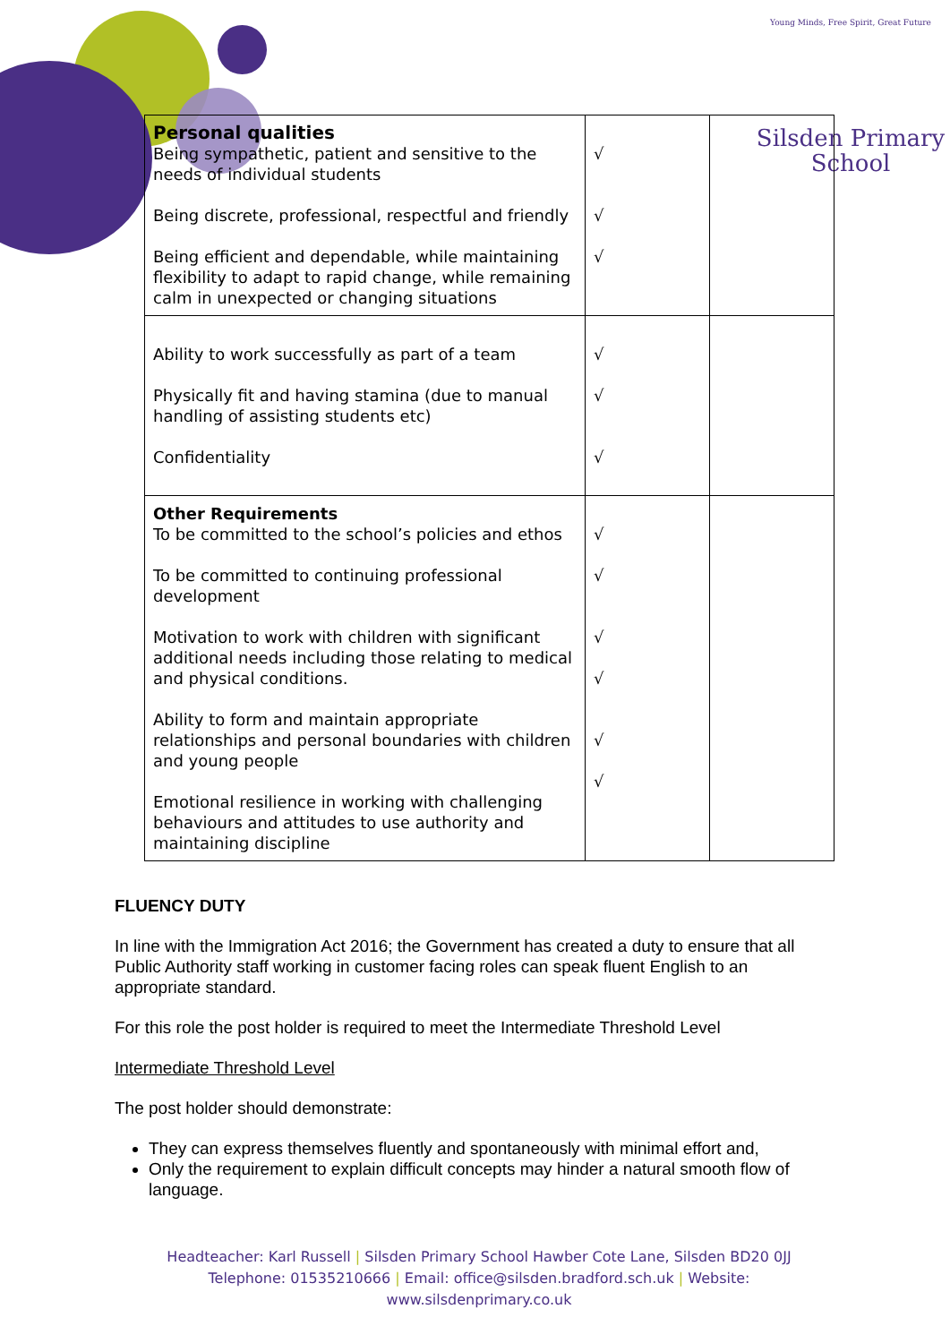Young Minds, Free Spirit, Great Future
Silsden Primary
School
| Personal qualities Being sympathetic, patient and sensitive to the needs of individual students Being discrete, professional, respectful and friendly Being efficient and dependable, while maintaining flexibility to adapt to rapid change, while remaining calm in unexpected or changing situations | √ √ √ | |
| Ability to work successfully as part of a team Physically fit and having stamina (due to manual handling of assisting students etc) Confidentiality | √ √ √ | |
| Other Requirements To be committed to the school’s policies and ethos To be committed to continuing professional development Motivation to work with children with significant additional needs including those relating to medical and physical conditions. Ability to form and maintain appropriate relationships and personal boundaries with children and young people Emotional resilience in working with challenging behaviours and attitudes to use authority and maintaining discipline | √ √ √ √ √ √ | |
FLUENCY DUTY
In line with the Immigration Act 2016; the Government has created a duty to ensure that all Public Authority staff working in customer facing roles can speak fluent English to an appropriate standard.
For this role the post holder is required to meet the Intermediate Threshold Level
Intermediate Threshold Level
The post holder should demonstrate:
They can express themselves fluently and spontaneously with minimal effort and,
Only the requirement to explain difficult concepts may hinder a natural smooth flow of language.
Headteacher: Karl Russell | Silsden Primary School Hawber Cote Lane, Silsden BD20 0JJ
Telephone: 01535210666 | Email: office@silsden.bradford.sch.uk | Website:
www.silsdenprimary.co.uk